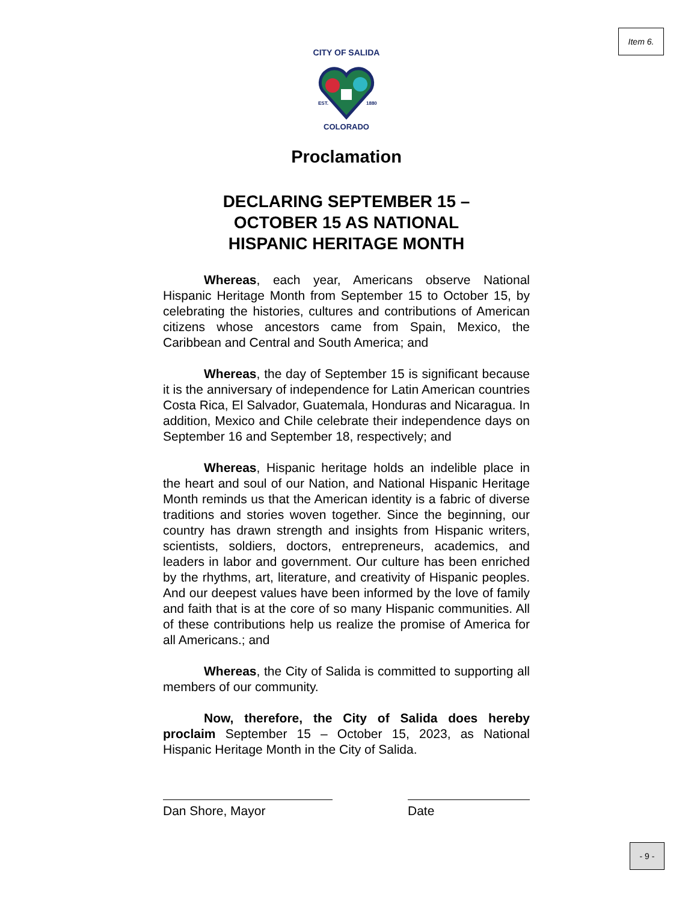Item 6.
EST.
1880
CITY OF SALIDA
COLORADO
Proclamation
DECLARING SEPTEMBER 15 –
OCTOBER 15 AS NATIONAL
HISPANIC HERITAGE MONTH
Whereas, each year, Americans observe National Hispanic Heritage Month from September 15 to October 15, by celebrating the histories, cultures and contributions of American citizens whose ancestors came from Spain, Mexico, the Caribbean and Central and South America; and
Whereas, the day of September 15 is significant because it is the anniversary of independence for Latin American countries Costa Rica, El Salvador, Guatemala, Honduras and Nicaragua. In addition, Mexico and Chile celebrate their independence days on September 16 and September 18, respectively; and
Whereas, Hispanic heritage holds an indelible place in the heart and soul of our Nation, and National Hispanic Heritage Month reminds us that the American identity is a fabric of diverse traditions and stories woven together. Since the beginning, our country has drawn strength and insights from Hispanic writers, scientists, soldiers, doctors, entrepreneurs, academics, and leaders in labor and government. Our culture has been enriched by the rhythms, art, literature, and creativity of Hispanic peoples. And our deepest values have been informed by the love of family and faith that is at the core of so many Hispanic communities. All of these contributions help us realize the promise of America for all Americans.; and
Whereas, the City of Salida is committed to supporting all members of our community.
Now, therefore, the City of Salida does hereby proclaim September 15 – October 15, 2023, as National Hispanic Heritage Month in the City of Salida.
Dan Shore, Mayor Date
- 9 -